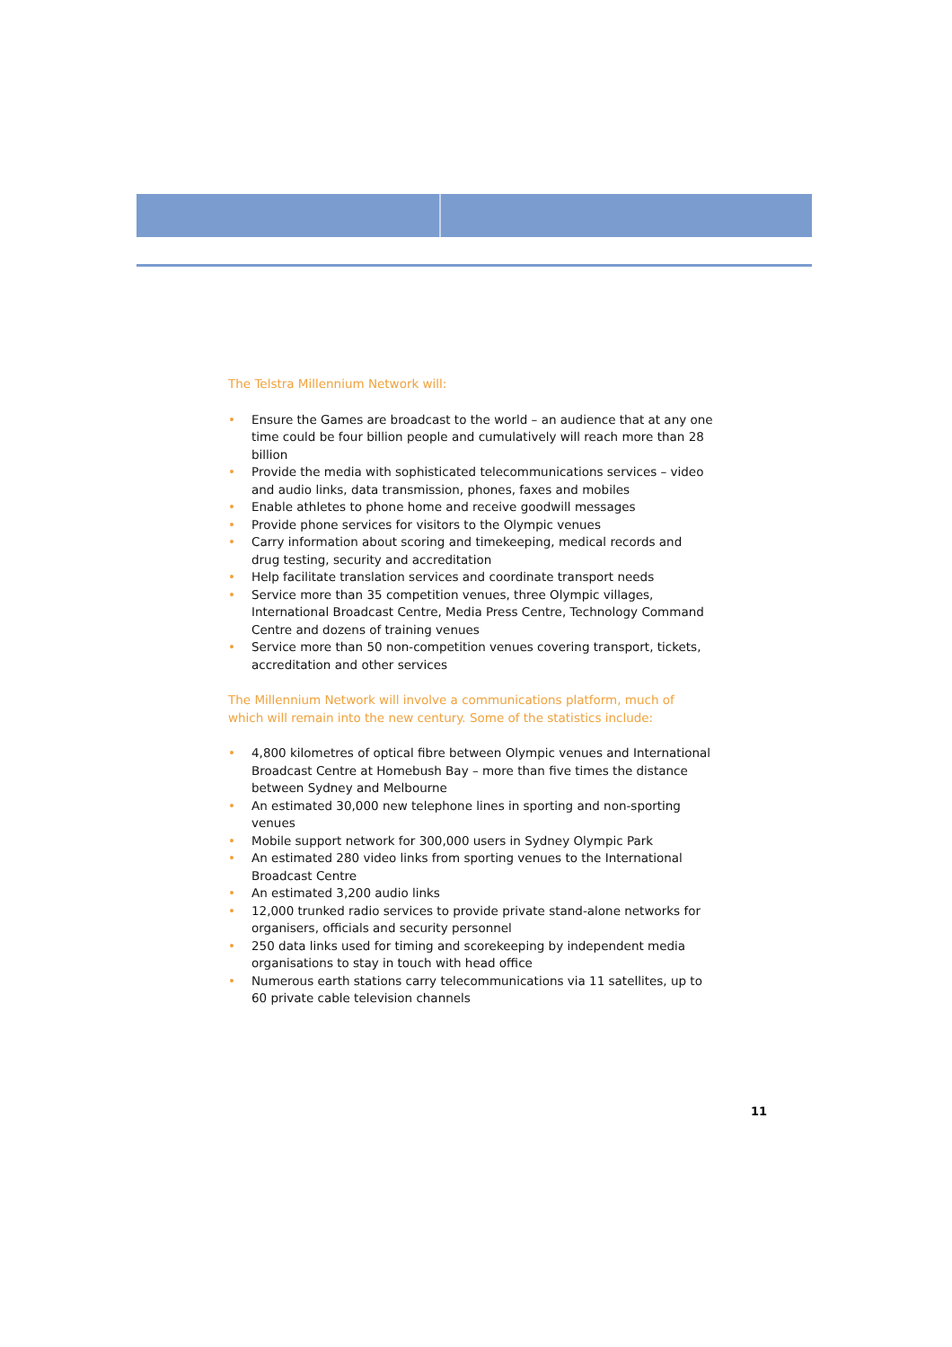The Telstra Millennium Network will:
• Ensure the Games are broadcast to the world – an audience that at any one time could be four billion people and cumulatively will reach more than 28 billion
• Provide the media with sophisticated telecommunications services – video and audio links, data transmission, phones, faxes and mobiles
• Enable athletes to phone home and receive goodwill messages
• Provide phone services for visitors to the Olympic venues
• Carry information about scoring and timekeeping, medical records and drug testing, security and accreditation
• Help facilitate translation services and coordinate transport needs
• Service more than 35 competition venues, three Olympic villages, International Broadcast Centre, Media Press Centre, Technology Command Centre and dozens of training venues
• Service more than 50 non-competition venues covering transport, tickets, accreditation and other services
The Millennium Network will involve a communications platform, much of which will remain into the new century. Some of the statistics include:
• 4,800 kilometres of optical fibre between Olympic venues and International Broadcast Centre at Homebush Bay – more than five times the distance between Sydney and Melbourne
• An estimated 30,000 new telephone lines in sporting and non-sporting venues
• Mobile support network for 300,000 users in Sydney Olympic Park
• An estimated 280 video links from sporting venues to the International Broadcast Centre
• An estimated 3,200 audio links
• 12,000 trunked radio services to provide private stand-alone networks for organisers, officials and security personnel
• 250 data links used for timing and scorekeeping by independent media organisations to stay in touch with head office
• Numerous earth stations carry telecommunications via 11 satellites, up to 60 private cable television channels
11